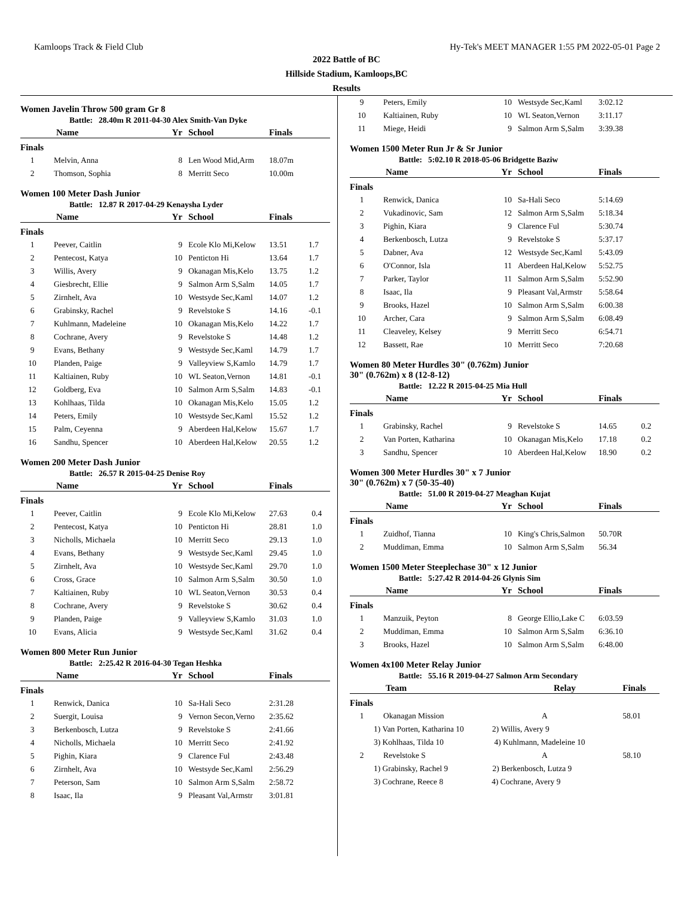Kamloops Track & Field Club Hy-Tek's MEET MANAGER 1:55 PM 2022-05-01 Page 2
2022 Battle of BC
Hillside Stadium, Kamloops,BC
Results
Women Javelin Throw 500 gram Gr 8
Battle: 28.40m R 2011-04-30 Alex Smith-Van Dyke
| | Name | Yr | School | Finals | |
| --- | --- | --- | --- | --- | --- |
| Finals | | | | | |
| 1 | Melvin, Anna | 8 | Len Wood Mid,Arm | 18.07m | |
| 2 | Thomson, Sophia | 8 | Merritt Seco | 10.00m | |
Women 100 Meter Dash Junior
Battle: 12.87 R 2017-04-29 Kenaysha Lyder
| | Name | Yr | School | Finals | |
| --- | --- | --- | --- | --- | --- |
| Finals | | | | | |
| 1 | Peever, Caitlin | 9 | Ecole Klo Mi,Kelow | 13.51 | 1.7 |
| 2 | Pentecost, Katya | 10 | Penticton Hi | 13.64 | 1.7 |
| 3 | Willis, Avery | 9 | Okanagan Mis,Kelo | 13.75 | 1.2 |
| 4 | Giesbrecht, Ellie | 9 | Salmon Arm S,Salm | 14.05 | 1.7 |
| 5 | Zirnhelt, Ava | 10 | Westsyde Sec,Kaml | 14.07 | 1.2 |
| 6 | Grabinsky, Rachel | 9 | Revelstoke S | 14.16 | -0.1 |
| 7 | Kuhlmann, Madeleine | 10 | Okanagan Mis,Kelo | 14.22 | 1.7 |
| 8 | Cochrane, Avery | 9 | Revelstoke S | 14.48 | 1.2 |
| 9 | Evans, Bethany | 9 | Westsyde Sec,Kaml | 14.79 | 1.7 |
| 10 | Planden, Paige | 9 | Valleyview S,Kamlo | 14.79 | 1.7 |
| 11 | Kaltiainen, Ruby | 10 | WL Seaton,Vernon | 14.81 | -0.1 |
| 12 | Goldberg, Eva | 10 | Salmon Arm S,Salm | 14.83 | -0.1 |
| 13 | Kohlhaas, Tilda | 10 | Okanagan Mis,Kelo | 15.05 | 1.2 |
| 14 | Peters, Emily | 10 | Westsyde Sec,Kaml | 15.52 | 1.2 |
| 15 | Palm, Ceyenna | 9 | Aberdeen Hal,Kelow | 15.67 | 1.7 |
| 16 | Sandhu, Spencer | 10 | Aberdeen Hal,Kelow | 20.55 | 1.2 |
Women 200 Meter Dash Junior
Battle: 26.57 R 2015-04-25 Denise Roy
| | Name | Yr | School | Finals | |
| --- | --- | --- | --- | --- | --- |
| Finals | | | | | |
| 1 | Peever, Caitlin | 9 | Ecole Klo Mi,Kelow | 27.63 | 0.4 |
| 2 | Pentecost, Katya | 10 | Penticton Hi | 28.81 | 1.0 |
| 3 | Nicholls, Michaela | 10 | Merritt Seco | 29.13 | 1.0 |
| 4 | Evans, Bethany | 9 | Westsyde Sec,Kaml | 29.45 | 1.0 |
| 5 | Zirnhelt, Ava | 10 | Westsyde Sec,Kaml | 29.70 | 1.0 |
| 6 | Cross, Grace | 10 | Salmon Arm S,Salm | 30.50 | 1.0 |
| 7 | Kaltiainen, Ruby | 10 | WL Seaton,Vernon | 30.53 | 0.4 |
| 8 | Cochrane, Avery | 9 | Revelstoke S | 30.62 | 0.4 |
| 9 | Planden, Paige | 9 | Valleyview S,Kamlo | 31.03 | 1.0 |
| 10 | Evans, Alicia | 9 | Westsyde Sec,Kaml | 31.62 | 0.4 |
Women 800 Meter Run Junior
Battle: 2:25.42 R 2016-04-30 Tegan Heshka
| | Name | Yr | School | Finals | |
| --- | --- | --- | --- | --- | --- |
| Finals | | | | | |
| 1 | Renwick, Danica | 10 | Sa-Hali Seco | 2:31.28 | |
| 2 | Suergit, Louisa | 9 | Vernon Secon,Verno | 2:35.62 | |
| 3 | Berkenbosch, Lutza | 9 | Revelstoke S | 2:41.66 | |
| 4 | Nicholls, Michaela | 10 | Merritt Seco | 2:41.92 | |
| 5 | Pighin, Kiara | 9 | Clarence Ful | 2:43.48 | |
| 6 | Zirnhelt, Ava | 10 | Westsyde Sec,Kaml | 2:56.29 | |
| 7 | Peterson, Sam | 10 | Salmon Arm S,Salm | 2:58.72 | |
| 8 | Isaac, Ila | 9 | Pleasant Val,Armstr | 3:01.81 | |
| 9 | Peters, Emily | 10 | Westsyde Sec,Kaml | 3:02.12 | |
| 10 | Kaltiainen, Ruby | 10 | WL Seaton,Vernon | 3:11.17 | |
| 11 | Miege, Heidi | 9 | Salmon Arm S,Salm | 3:39.38 | |
Women 1500 Meter Run Jr & Sr Junior
Battle: 5:02.10 R 2018-05-06 Bridgette Baziw
| | Name | Yr | School | Finals | |
| --- | --- | --- | --- | --- | --- |
| Finals | | | | | |
| 1 | Renwick, Danica | 10 | Sa-Hali Seco | 5:14.69 | |
| 2 | Vukadinovic, Sam | 12 | Salmon Arm S,Salm | 5:18.34 | |
| 3 | Pighin, Kiara | 9 | Clarence Ful | 5:30.74 | |
| 4 | Berkenbosch, Lutza | 9 | Revelstoke S | 5:37.17 | |
| 5 | Dabner, Ava | 12 | Westsyde Sec,Kaml | 5:43.09 | |
| 6 | O'Connor, Isla | 11 | Aberdeen Hal,Kelow | 5:52.75 | |
| 7 | Parker, Taylor | 11 | Salmon Arm S,Salm | 5:52.90 | |
| 8 | Isaac, Ila | 9 | Pleasant Val,Armstr | 5:58.64 | |
| 9 | Brooks, Hazel | 10 | Salmon Arm S,Salm | 6:00.38 | |
| 10 | Archer, Cara | 9 | Salmon Arm S,Salm | 6:08.49 | |
| 11 | Cleaveley, Kelsey | 9 | Merritt Seco | 6:54.71 | |
| 12 | Bassett, Rae | 10 | Merritt Seco | 7:20.68 | |
Women 80 Meter Hurdles 30" (0.762m) Junior
30" (0.762m) x 8 (12-8-12)
Battle: 12.22 R 2015-04-25 Mia Hull
| | Name | Yr | School | Finals | |
| --- | --- | --- | --- | --- | --- |
| Finals | | | | | |
| 1 | Grabinsky, Rachel | 9 | Revelstoke S | 14.65 | 0.2 |
| 2 | Van Porten, Katharina | 10 | Okanagan Mis,Kelo | 17.18 | 0.2 |
| 3 | Sandhu, Spencer | 10 | Aberdeen Hal,Kelow | 18.90 | 0.2 |
Women 300 Meter Hurdles 30" x 7 Junior
30" (0.762m) x 7 (50-35-40)
Battle: 51.00 R 2019-04-27 Meaghan Kujat
| | Name | Yr | School | Finals | |
| --- | --- | --- | --- | --- | --- |
| Finals | | | | | |
| 1 | Zuidhof, Tianna | 10 | King's Chris,Salmon | 50.70R | |
| 2 | Muddiman, Emma | 10 | Salmon Arm S,Salm | 56.34 | |
Women 1500 Meter Steeplechase 30" x 12 Junior
Battle: 5:27.42 R 2014-04-26 Glynis Sim
| | Name | Yr | School | Finals | |
| --- | --- | --- | --- | --- | --- |
| Finals | | | | | |
| 1 | Manzuik, Peyton | 8 | George Ellio,Lake C | 6:03.59 | |
| 2 | Muddiman, Emma | 10 | Salmon Arm S,Salm | 6:36.10 | |
| 3 | Brooks, Hazel | 10 | Salmon Arm S,Salm | 6:48.00 | |
Women 4x100 Meter Relay Junior
Battle: 55.16 R 2019-04-27 Salmon Arm Secondary
| | Team | Relay | Finals |
| --- | --- | --- | --- |
| Finals | | | |
| 1 | Okanagan Mission | A | 58.01 |
| | 1) Van Porten, Katharina 10 2) Willis, Avery 9 | | |
| | 3) Kohlhaas, Tilda 10 4) Kuhlmann, Madeleine 10 | | |
| 2 | Revelstoke S | A | 58.10 |
| | 1) Grabinsky, Rachel 9 2) Berkenbosch, Lutza 9 | | |
| | 3) Cochrane, Reece 8 4) Cochrane, Avery 9 | | |